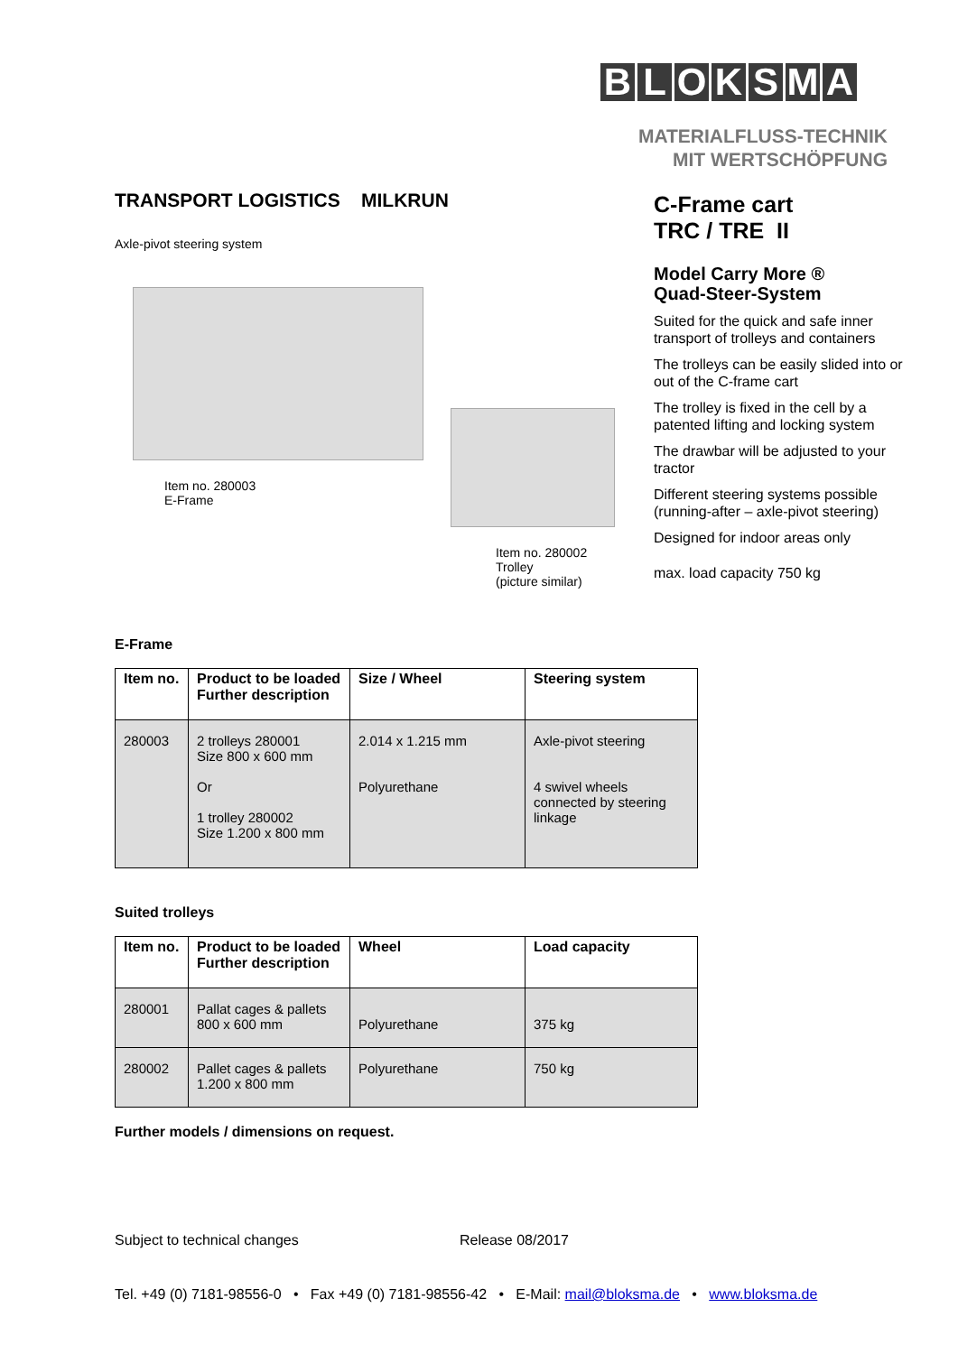BLOKSMA
MATERIALFLUSS-TECHNIK
MIT WERTSCHÖPFUNG
TRANSPORT LOGISTICS MILKRUN
Axle-pivot steering system
Item no. 280003
E-Frame
Item no. 280002
Trolley
(picture similar)
C-Frame cart
TRC / TRE II
Model Carry More ®
Quad-Steer-System
Suited for the quick and safe inner transport of trolleys and containers
The trolleys can be easily slided into or out of the C-frame cart
The trolley is fixed in the cell by a patented lifting and locking system
The drawbar will be adjusted to your tractor
Different steering systems possible (running-after – axle-pivot steering)
Designed for indoor areas only
max. load capacity 750 kg
E-Frame
| Item no. | Product to be loaded Further description | Size / Wheel | Steering system |
| --- | --- | --- | --- |
| 280003 | 2 trolleys 280001 Size 800 x 600 mm Or 1 trolley 280002 Size 1.200 x 800 mm | 2.014 x 1.215 mm Polyurethane | Axle-pivot steering 4 swivel wheels connected by steering linkage |
Suited trolleys
| Item no. | Product to be loaded Further description | Wheel | Load capacity |
| --- | --- | --- | --- |
| 280001 | Pallat cages & pallets 800 x 600 mm | Polyurethane | 375 kg |
| 280002 | Pallet cages & pallets 1.200 x 800 mm | Polyurethane | 750 kg |
Further models / dimensions on request.
Subject to technical changes Release 08/2017
Tel. +49 (0) 7181-98556-0 • Fax +49 (0) 7181-98556-42 • E-Mail: mail@bloksma.de • www.bloksma.de